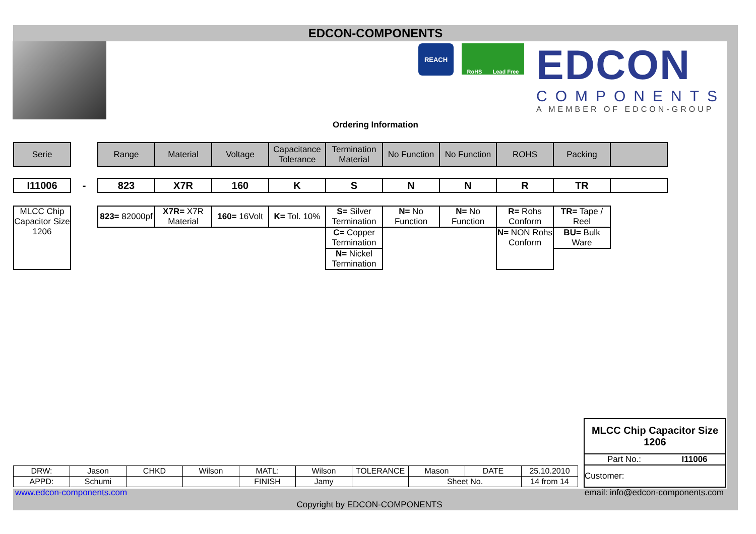EDCON-COMPONENTS
REACH
RoHS Lead Free
EDCON
COMPONENTS
A MEMBER OF EDCON-GROUP
Ordering Information
| Serie | | Range | Material | Voltage | Capacitance Tolerance | Termination Material | No Function | No Function | ROHS | Packing | |
| I11006 | - | 823 | X7R | 160 | K | S | N | N | R | TR | |
| MLCC Chip Capacitor Size 1206 | | 823= 82000pf | X7R= X7R Material | 160= 16Volt | K= Tol. 10% | S= Silver Termination | N= No Function | N= No Function | R= Rohs Conform | TR= Tape / Reel |
| | | | | | | C= Copper Termination | | | N= NON Rohs Conform | BU= Bulk Ware |
| | | | | | | N= Nickel Termination | | | | |
| MLCC Chip Capacitor Size 1206 | |
| Part No.: | I11006 |
| Customer: | |
| DRW: | Jason | CHKD | Wilson | MATL: | Wilson | TOLERANCE | Mason | DATE | 25.10.2010 |
| APPD: | Schumi | | | FINISH | Jamy | | Sheet No. | | 14 from 14 |
www.edcon-components.com email: info@edcon-components.com
Copyright by EDCON-COMPONENTS